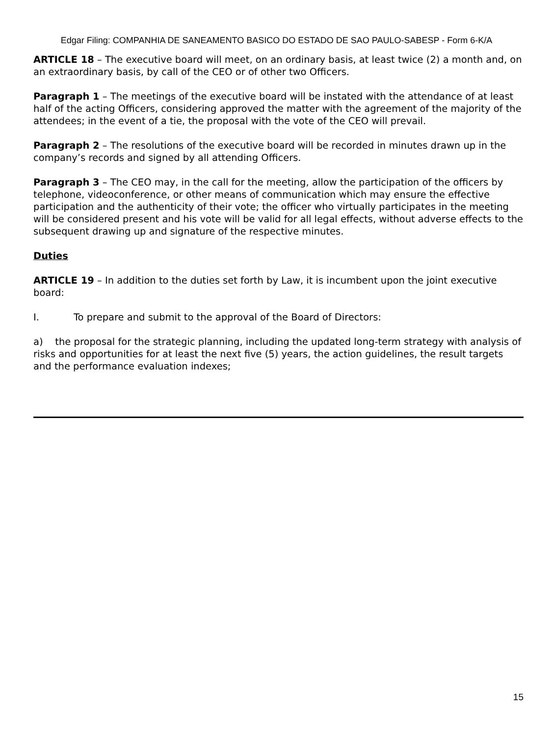Edgar Filing: COMPANHIA DE SANEAMENTO BASICO DO ESTADO DE SAO PAULO-SABESP - Form 6-K/A
ARTICLE 18 – The executive board will meet, on an ordinary basis, at least twice (2) a month and, on an extraordinary basis, by call of the CEO or of other two Officers.
Paragraph 1 – The meetings of the executive board will be instated with the attendance of at least half of the acting Officers, considering approved the matter with the agreement of the majority of the attendees; in the event of a tie, the proposal with the vote of the CEO will prevail.
Paragraph 2 – The resolutions of the executive board will be recorded in minutes drawn up in the company’s records and signed by all attending Officers.
Paragraph 3 – The CEO may, in the call for the meeting, allow the participation of the officers by telephone, videoconference, or other means of communication which may ensure the effective participation and the authenticity of their vote; the officer who virtually participates in the meeting will be considered present and his vote will be valid for all legal effects, without adverse effects to the subsequent drawing up and signature of the respective minutes.
Duties
ARTICLE 19 – In addition to the duties set forth by Law, it is incumbent upon the joint executive board:
I. To prepare and submit to the approval of the Board of Directors:
a) the proposal for the strategic planning, including the updated long-term strategy with analysis of risks and opportunities for at least the next five (5) years, the action guidelines, the result targets and the performance evaluation indexes;
15